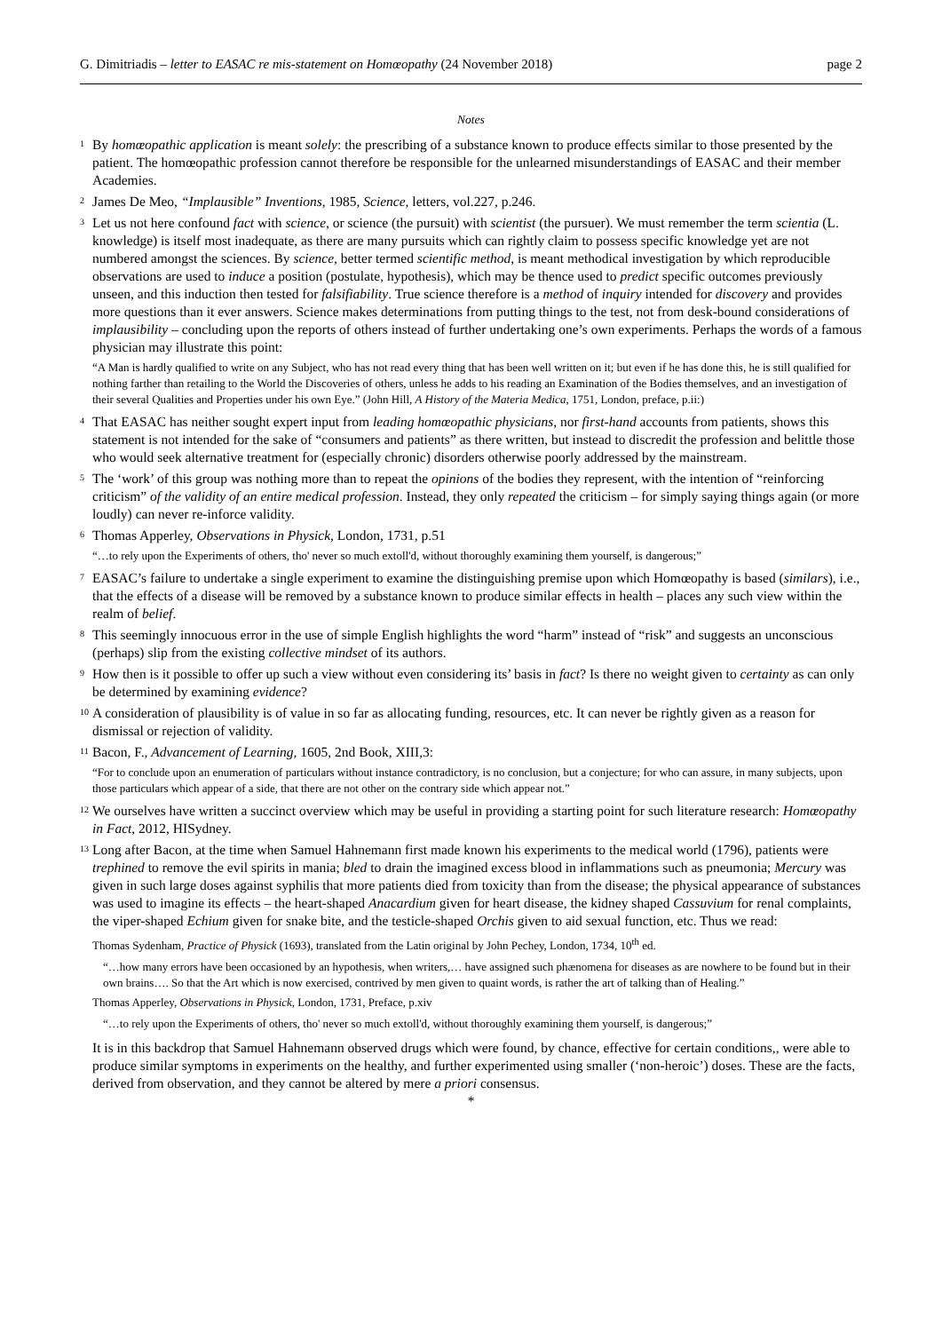G. Dimitriadis – letter to EASAC re mis-statement on Homœopathy (24 November 2018) page 2
Notes
<sup>1</sup> By homœopathic application is meant solely: the prescribing of a substance known to produce effects similar to those presented by the patient. The homœopathic profession cannot therefore be responsible for the unlearned misunderstandings of EASAC and their member Academies.
<sup>2</sup> James De Meo, “Implausible” Inventions, 1985, Science, letters, vol.227, p.246.
<sup>3</sup> Let us not here confound fact with science, or science (the pursuit) with scientist (the pursuer). We must remember the term scientia (L. knowledge) is itself most inadequate, as there are many pursuits which can rightly claim to possess specific knowledge yet are not numbered amongst the sciences. By science, better termed scientific method, is meant methodical investigation by which reproducible observations are used to induce a position (postulate, hypothesis), which may be thence used to predict specific outcomes previously unseen, and this induction then tested for falsifiability. True science therefore is a method of inquiry intended for discovery and provides more questions than it ever answers. Science makes determinations from putting things to the test, not from desk-bound considerations of implausibility – concluding upon the reports of others instead of further undertaking one’s own experiments. Perhaps the words of a famous physician may illustrate this point:
“A Man is hardly qualified to write on any Subject, who has not read every thing that has been well written on it; but even if he has done this, he is still qualified for nothing farther than retailing to the World the Discoveries of others, unless he adds to his reading an Examination of the Bodies themselves, and an investigation of their several Qualities and Properties under his own Eye.” (John Hill, A History of the Materia Medica, 1751, London, preface, p.ii:)
<sup>4</sup> That EASAC has neither sought expert input from leading homœopathic physicians, nor first-hand accounts from patients, shows this statement is not intended for the sake of “consumers and patients” as there written, but instead to discredit the profession and belittle those who would seek alternative treatment for (especially chronic) disorders otherwise poorly addressed by the mainstream.
<sup>5</sup> The ‘work’ of this group was nothing more than to repeat the opinions of the bodies they represent, with the intention of “reinforcing criticism” of the validity of an entire medical profession. Instead, they only repeated the criticism – for simply saying things again (or more loudly) can never re-inforce validity.
<sup>6</sup> Thomas Apperley, Observations in Physick, London, 1731, p.51
“…to rely upon the Experiments of others, tho' never so much extoll'd, without thoroughly examining them yourself, is dangerous;”
<sup>7</sup> EASAC’s failure to undertake a single experiment to examine the distinguishing premise upon which Homœopathy is based (similars), i.e., that the effects of a disease will be removed by a substance known to produce similar effects in health – places any such view within the realm of belief.
<sup>8</sup> This seemingly innocuous error in the use of simple English highlights the word “harm” instead of “risk” and suggests an unconscious (perhaps) slip from the existing collective mindset of its authors.
<sup>9</sup> How then is it possible to offer up such a view without even considering its’ basis in fact? Is there no weight given to certainty as can only be determined by examining evidence?
<sup>10</sup> A consideration of plausibility is of value in so far as allocating funding, resources, etc. It can never be rightly given as a reason for dismissal or rejection of validity.
<sup>11</sup> Bacon, F., Advancement of Learning, 1605, 2nd Book, XIII,3:
“For to conclude upon an enumeration of particulars without instance contradictory, is no conclusion, but a conjecture; for who can assure, in many subjects, upon those particulars which appear of a side, that there are not other on the contrary side which appear not.”
<sup>12</sup> We ourselves have written a succinct overview which may be useful in providing a starting point for such literature research: Homœopathy in Fact, 2012, HISydney.
<sup>13</sup> Long after Bacon, at the time when Samuel Hahnemann first made known his experiments to the medical world (1796), patients were trephined to remove the evil spirits in mania; bled to drain the imagined excess blood in inflammations such as pneumonia; Mercury was given in such large doses against syphilis that more patients died from toxicity than from the disease; the physical appearance of substances was used to imagine its effects – the heart-shaped Anacardium given for heart disease, the kidney shaped Cassuvium for renal complaints, the viper-shaped Echium given for snake bite, and the testicle-shaped Orchis given to aid sexual function, etc. Thus we read:
Thomas Sydenham, Practice of Physick (1693), translated from the Latin original by John Pechey, London, 1734, 10<sup>th</sup> ed.
“…how many errors have been occasioned by an hypothesis, when writers,… have assigned such phænomena for diseases as are nowhere to be found but in their own brains…. So that the Art which is now exercised, contrived by men given to quaint words, is rather the art of talking than of Healing.”
Thomas Apperley, Observations in Physick, London, 1731, Preface, p.xiv
“…to rely upon the Experiments of others, tho' never so much extoll'd, without thoroughly examining them yourself, is dangerous;”
It is in this backdrop that Samuel Hahnemann observed drugs which were found, by chance, effective for certain conditions,, were able to produce similar symptoms in experiments on the healthy, and further experimented using smaller (‘non-heroic’) doses. These are the facts, derived from observation, and they cannot be altered by mere a priori consensus.
*